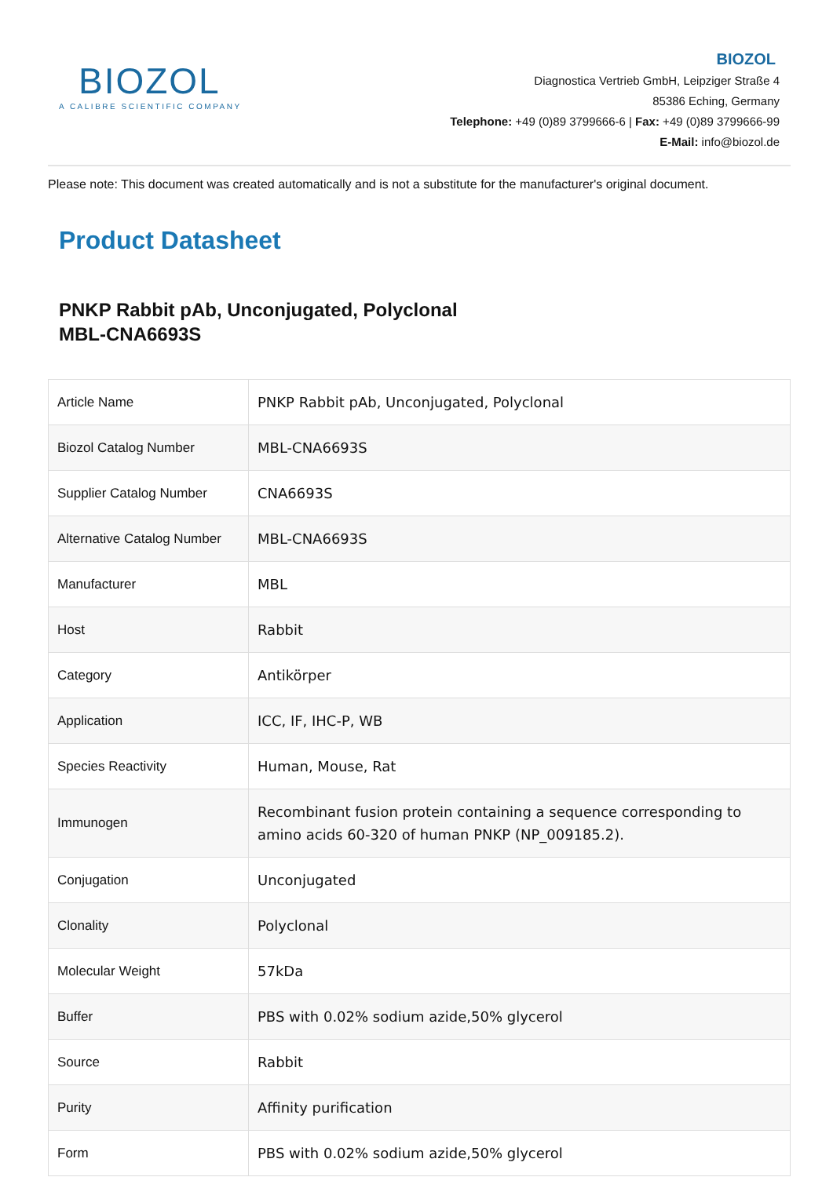BIOZOL
A CALIBRE SCIENTIFIC COMPANY
BIOZOL
Diagnostica Vertrieb GmbH, Leipziger Straße 4
85386 Eching, Germany
Telephone: +49 (0)89 3799666-6 | Fax: +49 (0)89 3799666-99
E-Mail: info@biozol.de
Please note: This document was created automatically and is not a substitute for the manufacturer's original document.
Product Datasheet
PNKP Rabbit pAb, Unconjugated, Polyclonal
MBL-CNA6693S
| Article Name | PNKP Rabbit pAb, Unconjugated, Polyclonal |
| Biozol Catalog Number | MBL-CNA6693S |
| Supplier Catalog Number | CNA6693S |
| Alternative Catalog Number | MBL-CNA6693S |
| Manufacturer | MBL |
| Host | Rabbit |
| Category | Antikörper |
| Application | ICC, IF, IHC-P, WB |
| Species Reactivity | Human, Mouse, Rat |
| Immunogen | Recombinant fusion protein containing a sequence corresponding to amino acids 60-320 of human PNKP (NP_009185.2). |
| Conjugation | Unconjugated |
| Clonality | Polyclonal |
| Molecular Weight | 57kDa |
| Buffer | PBS with 0.02% sodium azide,50% glycerol |
| Source | Rabbit |
| Purity | Affinity purification |
| Form | PBS with 0.02% sodium azide,50% glycerol |